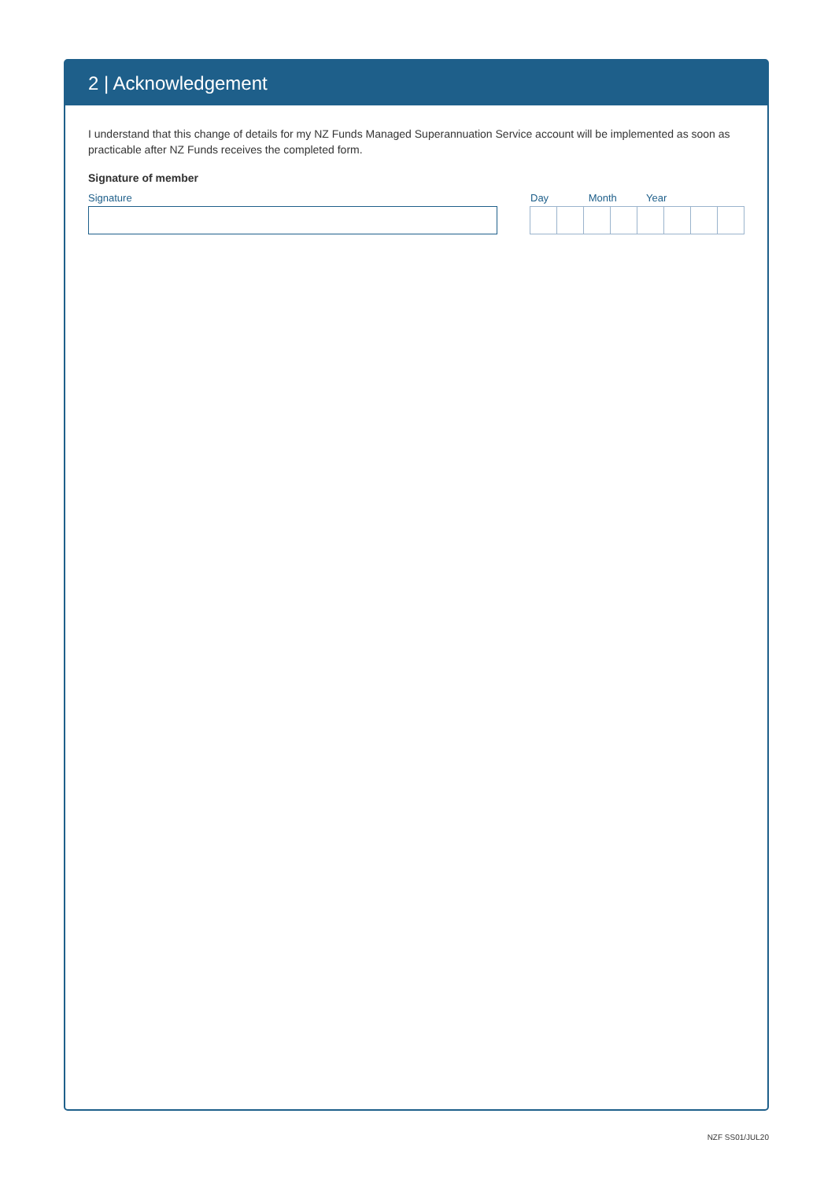2 | Acknowledgement
I understand that this change of details for my NZ Funds Managed Superannuation Service account will be implemented as soon as practicable after NZ Funds receives the completed form.
Signature of member
Signature Day Month Year
NZF SS01/JUL20